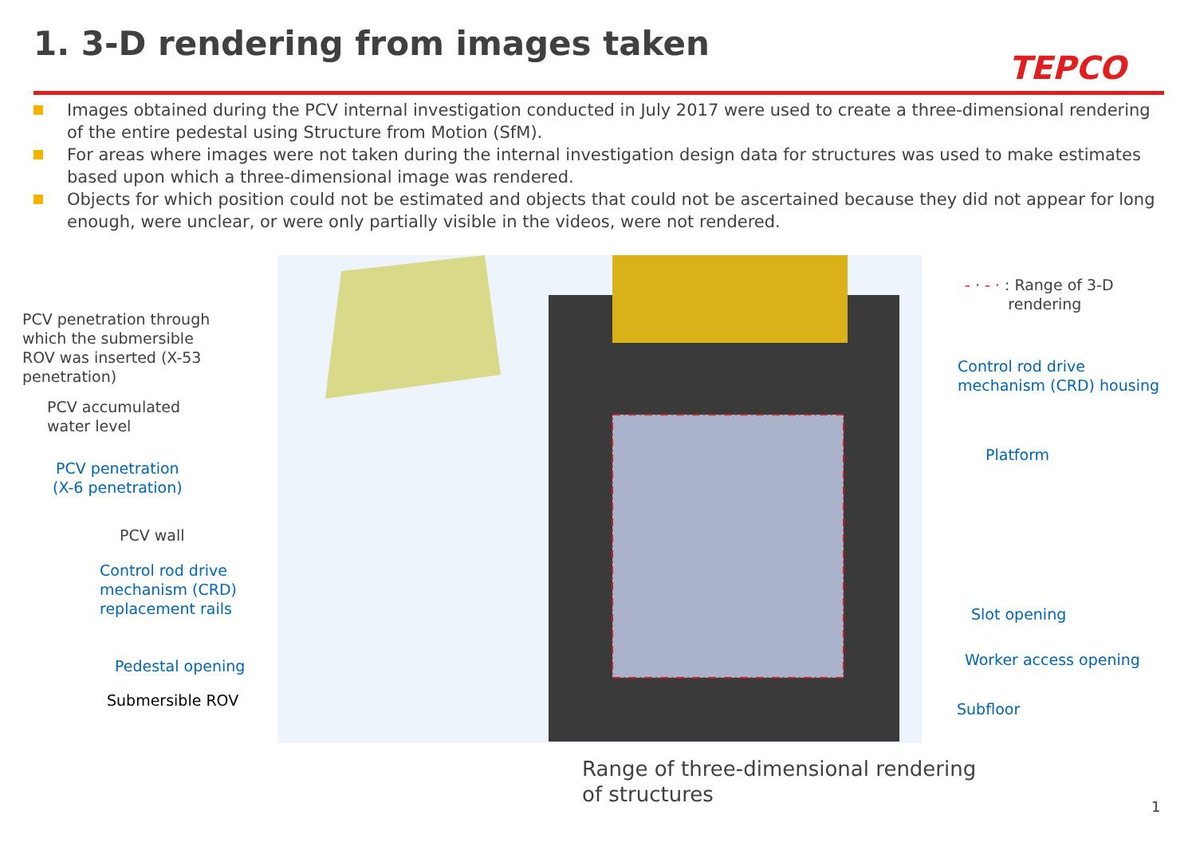1. 3-D rendering from images taken
TEPCO
Images obtained during the PCV internal investigation conducted in July 2017 were used to create a three-dimensional rendering of the entire pedestal using Structure from Motion (SfM).
For areas where images were not taken during the internal investigation design data for structures was used to make estimates based upon which a three-dimensional image was rendered.
Objects for which position could not be estimated and objects that could not be ascertained because they did not appear for long enough, were unclear, or were only partially visible in the videos, were not rendered.
PCV penetration through
which the submersible
ROV was inserted (X-53
penetration)
PCV accumulated
water level
PCV penetration
(X-6 penetration)
PCV wall
Control rod drive
mechanism (CRD)
replacement rails
Pedestal opening
Submersible ROV
- · - · : Range of 3-D
rendering
Control rod drive
mechanism (CRD) housing
Platform
Slot opening
Worker access opening
Subfloor
Range of three-dimensional rendering
of structures
1